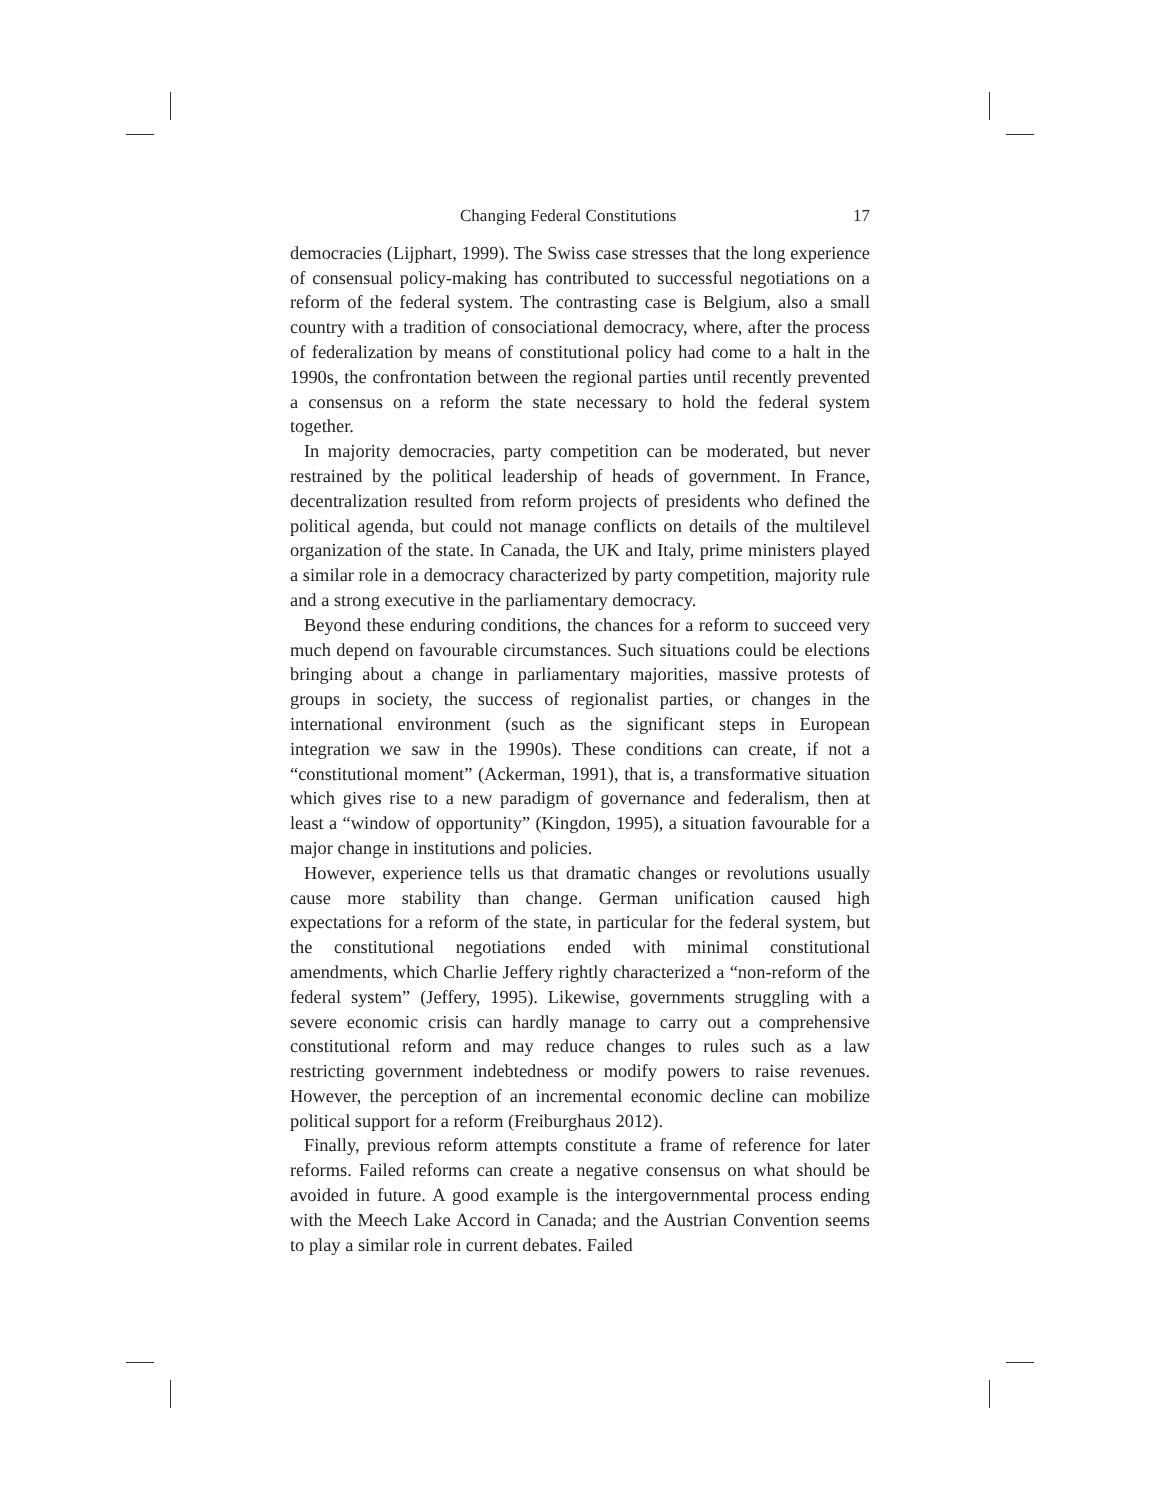Changing Federal Constitutions 17
democracies (Lijphart, 1999). The Swiss case stresses that the long experience of consensual policy-making has contributed to successful negotiations on a reform of the federal system. The contrasting case is Belgium, also a small country with a tradition of consociational democracy, where, after the process of federalization by means of constitutional policy had come to a halt in the 1990s, the confrontation between the regional parties until recently prevented a consensus on a reform the state necessary to hold the federal system together.
In majority democracies, party competition can be moderated, but never restrained by the political leadership of heads of government. In France, decentralization resulted from reform projects of presidents who defined the political agenda, but could not manage conflicts on details of the multilevel organization of the state. In Canada, the UK and Italy, prime ministers played a similar role in a democracy characterized by party competition, majority rule and a strong executive in the parliamentary democracy.
Beyond these enduring conditions, the chances for a reform to succeed very much depend on favourable circumstances. Such situations could be elections bringing about a change in parliamentary majorities, massive protests of groups in society, the success of regionalist parties, or changes in the international environment (such as the significant steps in European integration we saw in the 1990s). These conditions can create, if not a “constitutional moment” (Ackerman, 1991), that is, a transformative situation which gives rise to a new paradigm of governance and federalism, then at least a “window of opportunity” (Kingdon, 1995), a situation favourable for a major change in institutions and policies.
However, experience tells us that dramatic changes or revolutions usually cause more stability than change. German unification caused high expectations for a reform of the state, in particular for the federal system, but the constitutional negotiations ended with minimal constitutional amendments, which Charlie Jeffery rightly characterized a “non-reform of the federal system” (Jeffery, 1995). Likewise, governments struggling with a severe economic crisis can hardly manage to carry out a comprehensive constitutional reform and may reduce changes to rules such as a law restricting government indebtedness or modify powers to raise revenues. However, the perception of an incremental economic decline can mobilize political support for a reform (Freiburghaus 2012).
Finally, previous reform attempts constitute a frame of reference for later reforms. Failed reforms can create a negative consensus on what should be avoided in future. A good example is the intergovernmental process ending with the Meech Lake Accord in Canada; and the Austrian Convention seems to play a similar role in current debates. Failed